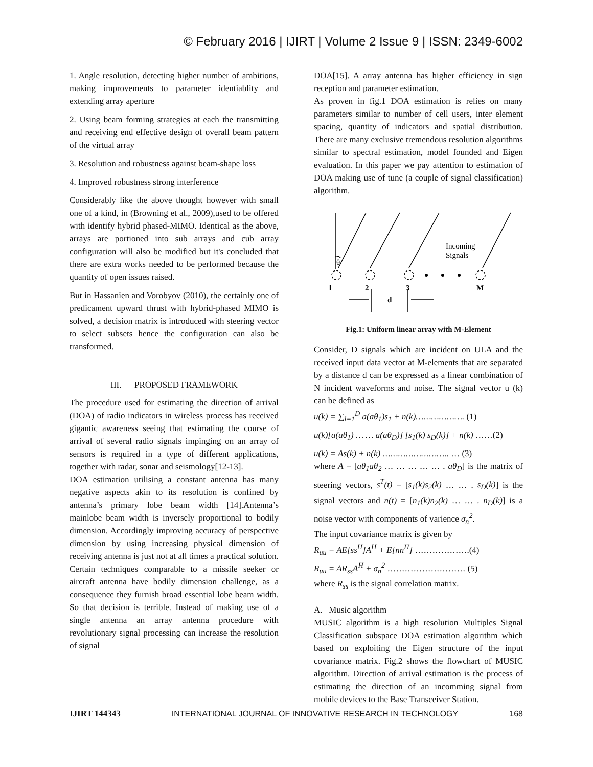© February 2016 | IJIRT | Volume 2 Issue 9 | ISSN: 2349-6002
1. Angle resolution, detecting higher number of ambitions, making improvements to parameter identiablity and extending array aperture
2. Using beam forming strategies at each the transmitting and receiving end effective design of overall beam pattern of the virtual array
3. Resolution and robustness against beam-shape loss
4. Improved robustness strong interference
Considerably like the above thought however with small one of a kind, in (Browning et al., 2009),used to be offered with identify hybrid phased-MIMO. Identical as the above, arrays are portioned into sub arrays and cub array configuration will also be modified but it's concluded that there are extra works needed to be performed because the quantity of open issues raised.
But in Hassanien and Vorobyov (2010), the certainly one of predicament upward thrust with hybrid-phased MIMO is solved, a decision matrix is introduced with steering vector to select subsets hence the configuration can also be transformed.
III. PROPOSED FRAMEWORK
The procedure used for estimating the direction of arrival (DOA) of radio indicators in wireless process has received gigantic awareness seeing that estimating the course of arrival of several radio signals impinging on an array of sensors is required in a type of different applications, together with radar, sonar and seismology[12-13].
DOA estimation utilising a constant antenna has many negative aspects akin to its resolution is confined by antenna’s primary lobe beam width [14].Antenna’s mainlobe beam width is inversely proportional to bodily dimension. Accordingly improving accuracy of perspective dimension by using increasing physical dimension of receiving antenna is just not at all times a practical solution. Certain techniques comparable to a missile seeker or aircraft antenna have bodily dimension challenge, as a consequence they furnish broad essential lobe beam width. So that decision is terrible. Instead of making use of a single antenna an array antenna procedure with revolutionary signal processing can increase the resolution of signal
DOA[15]. A array antenna has higher efficiency in sign reception and parameter estimation.
As proven in fig.1 DOA estimation is relies on many parameters similar to number of cell users, inter element spacing, quantity of indicators and spatial distribution. There are many exclusive tremendous resolution algorithms similar to spectral estimation, model founded and Eigen evaluation. In this paper we pay attention to estimation of DOA making use of tune (a couple of signal classification) algorithm.
θ
1
2
3
M
d
Incoming
Signals
Fig.1: Uniform linear array with M-Element
Consider, D signals which are incident on ULA and the received input data vector at M-elements that are separated by a distance d can be expressed as a linear combination of N incident waveforms and noise. The signal vector u (k) can be defined as
u(k) = ∑<sub>l=1</sub><sup>D</sup> a(aθ<sub>1</sub>)s<sub>1</sub> + n(k)………………. (1)
u(k)[a(aθ<sub>1</sub>) … … a(aθ<sub>D</sub>)] [s<sub>1</sub>(k) s<sub>D</sub>(k)] + n(k) ……(2)
u(k) = As(k) + n(k) …………………….. … (3)
where A = [aθ<sub>1</sub>aθ<sub>2</sub> … … … … … . aθ<sub>D</sub>] is the matrix of steering vectors, s<sup>T</sup>(t) = [s<sub>1</sub>(k)s<sub>2</sub>(k) … … . s<sub>D</sub>(k)] is the signal vectors and n(t) = [n<sub>1</sub>(k)n<sub>2</sub>(k) … … . n<sub>D</sub>(k)] is a noise vector with components of varience σ<sub>n</sub><sup>2</sup>.
The input covariance matrix is given by
R<sub>uu</sub> = AE[ss<sup>H</sup>]A<sup>H</sup> + E[nn<sup>H</sup>] ……………….(4)
R<sub>uu</sub> = AR<sub>ss</sub>A<sup>H</sup> + σ<sub>n</sub><sup>2</sup> ……………………… (5)
where R<sub>ss</sub> is the signal correlation matrix.
A. Music algorithm
MUSIC algorithm is a high resolution Multiples Signal Classification subspace DOA estimation algorithm which based on exploiting the Eigen structure of the input covariance matrix. Fig.2 shows the flowchart of MUSIC algorithm. Direction of arrival estimation is the process of estimating the direction of an incomming signal from mobile devices to the Base Transceiver Station.
IJIRT 144343 INTERNATIONAL JOURNAL OF INNOVATIVE RESEARCH IN TECHNOLOGY 168